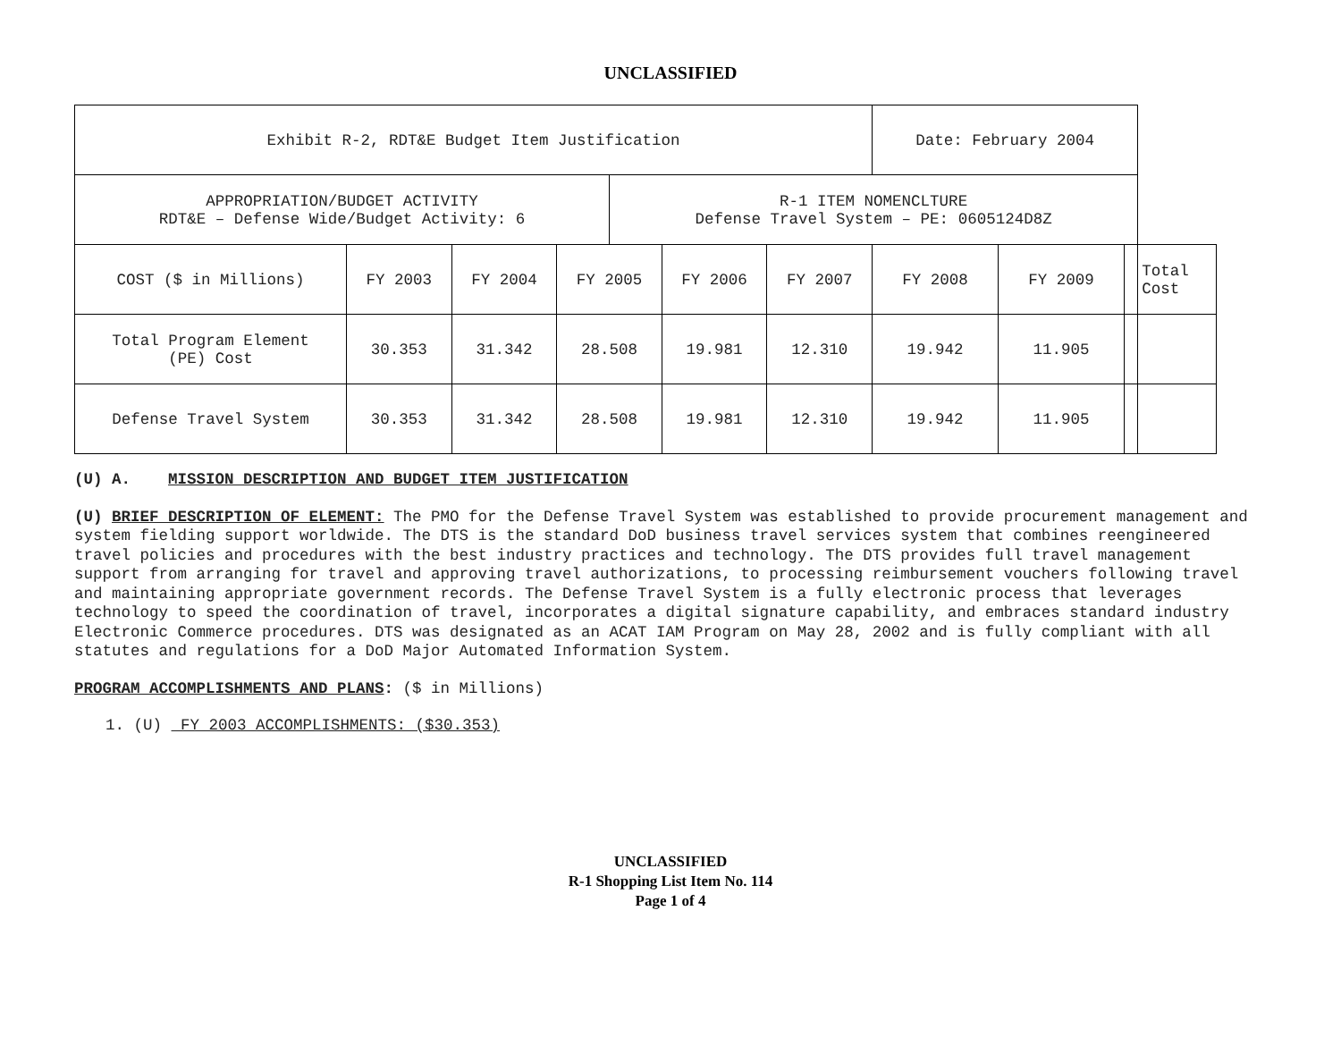UNCLASSIFIED
| Exhibit R-2, RDT&E Budget Item Justification | | | | | | | Date: February 2004 | | | |
| APPROPRIATION/BUDGET ACTIVITY RDT&E – Defense Wide/Budget Activity: 6 | | | | R-1 ITEM NOMENCLTURE Defense Travel System – PE: 0605124D8Z | | | | | | |
| COST ($ in Millions) | FY 2003 | FY 2004 | FY 2005 | | FY 2006 | FY 2007 | FY 2008 | FY 2009 | | Total Cost |
| Total Program Element (PE) Cost | 30.353 | 31.342 | 28.508 | | 19.981 | 12.310 | 19.942 | 11.905 | | |
| Defense Travel System | 30.353 | 31.342 | 28.508 | | 19.981 | 12.310 | 19.942 | 11.905 | | |
(U) A. MISSION DESCRIPTION AND BUDGET ITEM JUSTIFICATION
(U) BRIEF DESCRIPTION OF ELEMENT: The PMO for the Defense Travel System was established to provide procurement management and system fielding support worldwide. The DTS is the standard DoD business travel services system that combines reengineered travel policies and procedures with the best industry practices and technology. The DTS provides full travel management support from arranging for travel and approving travel authorizations, to processing reimbursement vouchers following travel and maintaining appropriate government records. The Defense Travel System is a fully electronic process that leverages technology to speed the coordination of travel, incorporates a digital signature capability, and embraces standard industry Electronic Commerce procedures. DTS was designated as an ACAT IAM Program on May 28, 2002 and is fully compliant with all statutes and regulations for a DoD Major Automated Information System.
PROGRAM ACCOMPLISHMENTS AND PLANS: ($ in Millions)
1. (U) FY 2003 ACCOMPLISHMENTS: ($30.353)
UNCLASSIFIED
R-1 Shopping List Item No. 114
Page 1 of 4